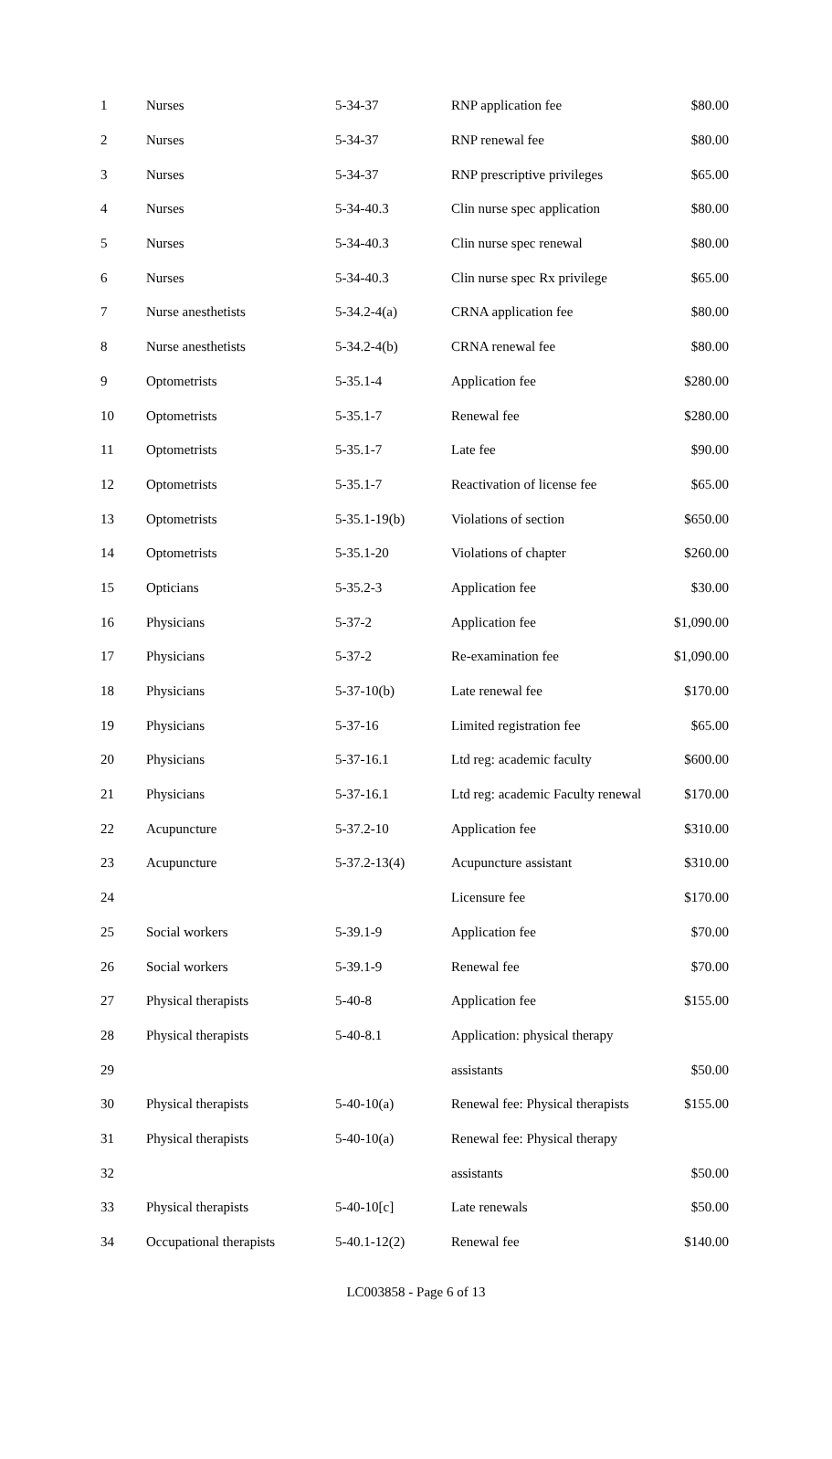| 1 | Nurses | 5-34-37 | RNP application fee | $80.00 |
| 2 | Nurses | 5-34-37 | RNP renewal fee | $80.00 |
| 3 | Nurses | 5-34-37 | RNP prescriptive privileges | $65.00 |
| 4 | Nurses | 5-34-40.3 | Clin nurse spec application | $80.00 |
| 5 | Nurses | 5-34-40.3 | Clin nurse spec renewal | $80.00 |
| 6 | Nurses | 5-34-40.3 | Clin nurse spec Rx privilege | $65.00 |
| 7 | Nurse anesthetists | 5-34.2-4(a) | CRNA application fee | $80.00 |
| 8 | Nurse anesthetists | 5-34.2-4(b) | CRNA renewal fee | $80.00 |
| 9 | Optometrists | 5-35.1-4 | Application fee | $280.00 |
| 10 | Optometrists | 5-35.1-7 | Renewal fee | $280.00 |
| 11 | Optometrists | 5-35.1-7 | Late fee | $90.00 |
| 12 | Optometrists | 5-35.1-7 | Reactivation of license fee | $65.00 |
| 13 | Optometrists | 5-35.1-19(b) | Violations of section | $650.00 |
| 14 | Optometrists | 5-35.1-20 | Violations of chapter | $260.00 |
| 15 | Opticians | 5-35.2-3 | Application fee | $30.00 |
| 16 | Physicians | 5-37-2 | Application fee | $1,090.00 |
| 17 | Physicians | 5-37-2 | Re-examination fee | $1,090.00 |
| 18 | Physicians | 5-37-10(b) | Late renewal fee | $170.00 |
| 19 | Physicians | 5-37-16 | Limited registration fee | $65.00 |
| 20 | Physicians | 5-37-16.1 | Ltd reg: academic faculty | $600.00 |
| 21 | Physicians | 5-37-16.1 | Ltd reg: academic Faculty renewal | $170.00 |
| 22 | Acupuncture | 5-37.2-10 | Application fee | $310.00 |
| 23 | Acupuncture | 5-37.2-13(4) | Acupuncture assistant | $310.00 |
| 24 | | | Licensure fee | $170.00 |
| 25 | Social workers | 5-39.1-9 | Application fee | $70.00 |
| 26 | Social workers | 5-39.1-9 | Renewal fee | $70.00 |
| 27 | Physical therapists | 5-40-8 | Application fee | $155.00 |
| 28 | Physical therapists | 5-40-8.1 | Application: physical therapy | |
| 29 | | | assistants | $50.00 |
| 30 | Physical therapists | 5-40-10(a) | Renewal fee: Physical therapists | $155.00 |
| 31 | Physical therapists | 5-40-10(a) | Renewal fee: Physical therapy | |
| 32 | | | assistants | $50.00 |
| 33 | Physical therapists | 5-40-10[c] | Late renewals | $50.00 |
| 34 | Occupational therapists | 5-40.1-12(2) | Renewal fee | $140.00 |
LC003858 - Page 6 of 13